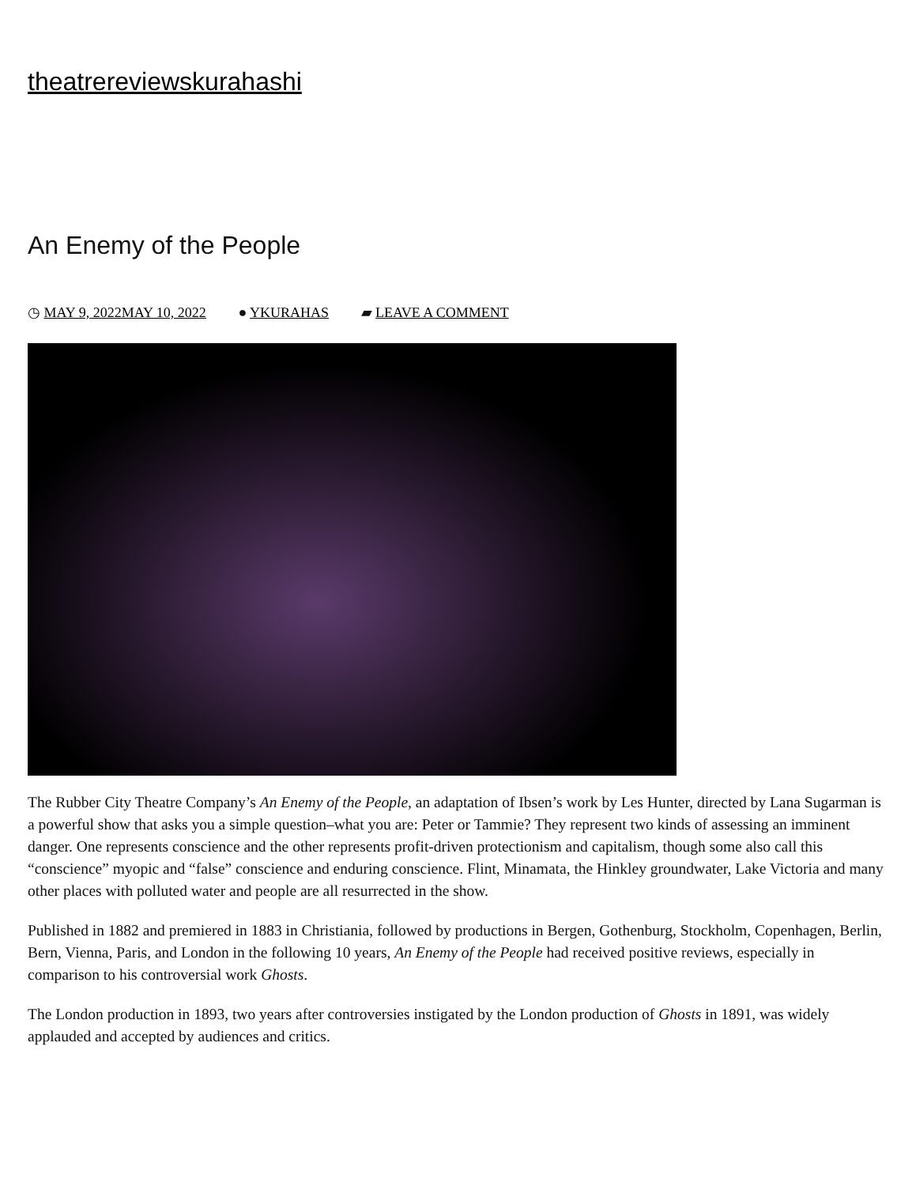theatrereviewskurahashi
An Enemy of the People
◷ MAY 9, 2022MAY 10, 2022 ● YKURAHAS ▰ LEAVE A COMMENT
The Rubber City Theatre Company’s An Enemy of the People, an adaptation of Ibsen’s work by Les Hunter, directed by Lana Sugarman is a powerful show that asks you a simple question–what you are: Peter or Tammie? They represent two kinds of assessing an imminent danger. One represents conscience and the other represents profit-driven protectionism and capitalism, though some also call this “conscience” myopic and “false” conscience and enduring conscience. Flint, Minamata, the Hinkley groundwater, Lake Victoria and many other places with polluted water and people are all resurrected in the show.
Published in 1882 and premiered in 1883 in Christiania, followed by productions in Bergen, Gothenburg, Stockholm, Copenhagen, Berlin, Bern, Vienna, Paris, and London in the following 10 years, An Enemy of the People had received positive reviews, especially in comparison to his controversial work Ghosts.
The London production in 1893, two years after controversies instigated by the London production of Ghosts in 1891, was widely applauded and accepted by audiences and critics.